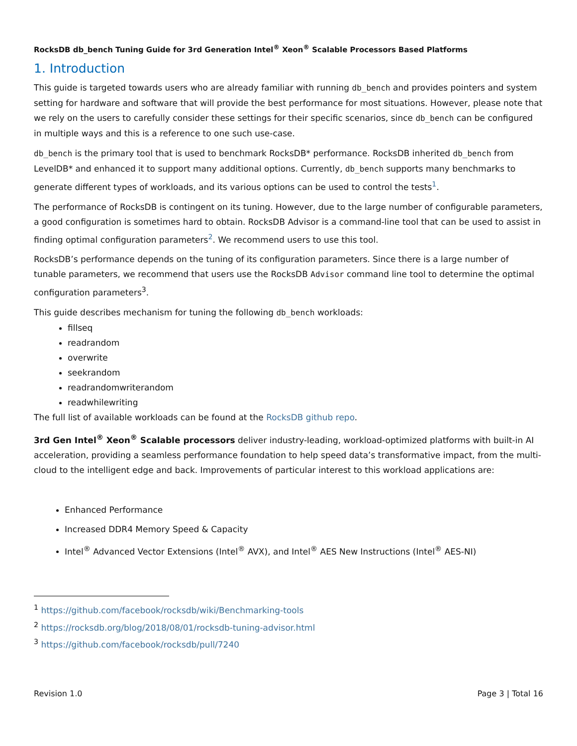RocksDB db_bench Tuning Guide for 3rd Generation Intel<sup>®</sup> Xeon<sup>®</sup> Scalable Processors Based Platforms
1. Introduction
This guide is targeted towards users who are already familiar with running db_bench and provides pointers and system setting for hardware and software that will provide the best performance for most situations. However, please note that we rely on the users to carefully consider these settings for their specific scenarios, since db_bench can be configured in multiple ways and this is a reference to one such use-case.
db_bench is the primary tool that is used to benchmark RocksDB* performance. RocksDB inherited db_bench from LevelDB* and enhanced it to support many additional options. Currently, db_bench supports many benchmarks to generate different types of workloads, and its various options can be used to control the tests<sup>1</sup>.
The performance of RocksDB is contingent on its tuning. However, due to the large number of configurable parameters, a good configuration is sometimes hard to obtain. RocksDB Advisor is a command-line tool that can be used to assist in finding optimal configuration parameters<sup>2</sup>. We recommend users to use this tool.
RocksDB’s performance depends on the tuning of its configuration parameters. Since there is a large number of tunable parameters, we recommend that users use the RocksDB Advisor command line tool to determine the optimal configuration parameters<sup>3</sup>.
This guide describes mechanism for tuning the following db_bench workloads:
fillseq
readrandom
overwrite
seekrandom
readrandomwriterandom
readwhilewriting
The full list of available workloads can be found at the RocksDB github repo.
3rd Gen Intel<sup>®</sup> Xeon<sup>®</sup> Scalable processors deliver industry-leading, workload-optimized platforms with built-in AI acceleration, providing a seamless performance foundation to help speed data’s transformative impact, from the multi-cloud to the intelligent edge and back. Improvements of particular interest to this workload applications are:
Enhanced Performance
Increased DDR4 Memory Speed & Capacity
Intel<sup>®</sup> Advanced Vector Extensions (Intel<sup>®</sup> AVX), and Intel<sup>®</sup> AES New Instructions (Intel<sup>®</sup> AES-NI)
<sup>1</sup> https://github.com/facebook/rocksdb/wiki/Benchmarking-tools
<sup>2</sup> https://rocksdb.org/blog/2018/08/01/rocksdb-tuning-advisor.html
<sup>3</sup> https://github.com/facebook/rocksdb/pull/7240
Revision 1.0 Page 3 | Total 16